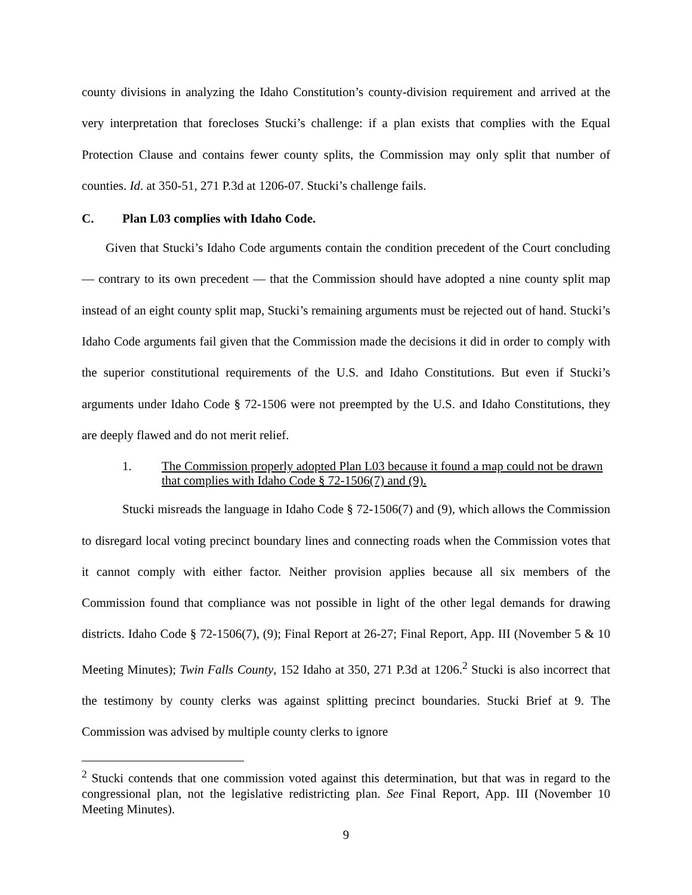county divisions in analyzing the Idaho Constitution’s county-division requirement and arrived at the very interpretation that forecloses Stucki’s challenge: if a plan exists that complies with the Equal Protection Clause and contains fewer county splits, the Commission may only split that number of counties. Id. at 350-51, 271 P.3d at 1206-07. Stucki’s challenge fails.
C. Plan L03 complies with Idaho Code.
Given that Stucki’s Idaho Code arguments contain the condition precedent of the Court concluding — contrary to its own precedent — that the Commission should have adopted a nine county split map instead of an eight county split map, Stucki’s remaining arguments must be rejected out of hand. Stucki’s Idaho Code arguments fail given that the Commission made the decisions it did in order to comply with the superior constitutional requirements of the U.S. and Idaho Constitutions. But even if Stucki’s arguments under Idaho Code § 72-1506 were not preempted by the U.S. and Idaho Constitutions, they are deeply flawed and do not merit relief.
1. The Commission properly adopted Plan L03 because it found a map could not be drawn that complies with Idaho Code § 72-1506(7) and (9).
Stucki misreads the language in Idaho Code § 72-1506(7) and (9), which allows the Commission to disregard local voting precinct boundary lines and connecting roads when the Commission votes that it cannot comply with either factor. Neither provision applies because all six members of the Commission found that compliance was not possible in light of the other legal demands for drawing districts. Idaho Code § 72-1506(7), (9); Final Report at 26-27; Final Report, App. III (November 5 & 10 Meeting Minutes); Twin Falls County, 152 Idaho at 350, 271 P.3d at 1206.<sup>2</sup> Stucki is also incorrect that the testimony by county clerks was against splitting precinct boundaries. Stucki Brief at 9. The Commission was advised by multiple county clerks to ignore
<sup>2</sup> Stucki contends that one commission voted against this determination, but that was in regard to the congressional plan, not the legislative redistricting plan. See Final Report, App. III (November 10 Meeting Minutes).
9